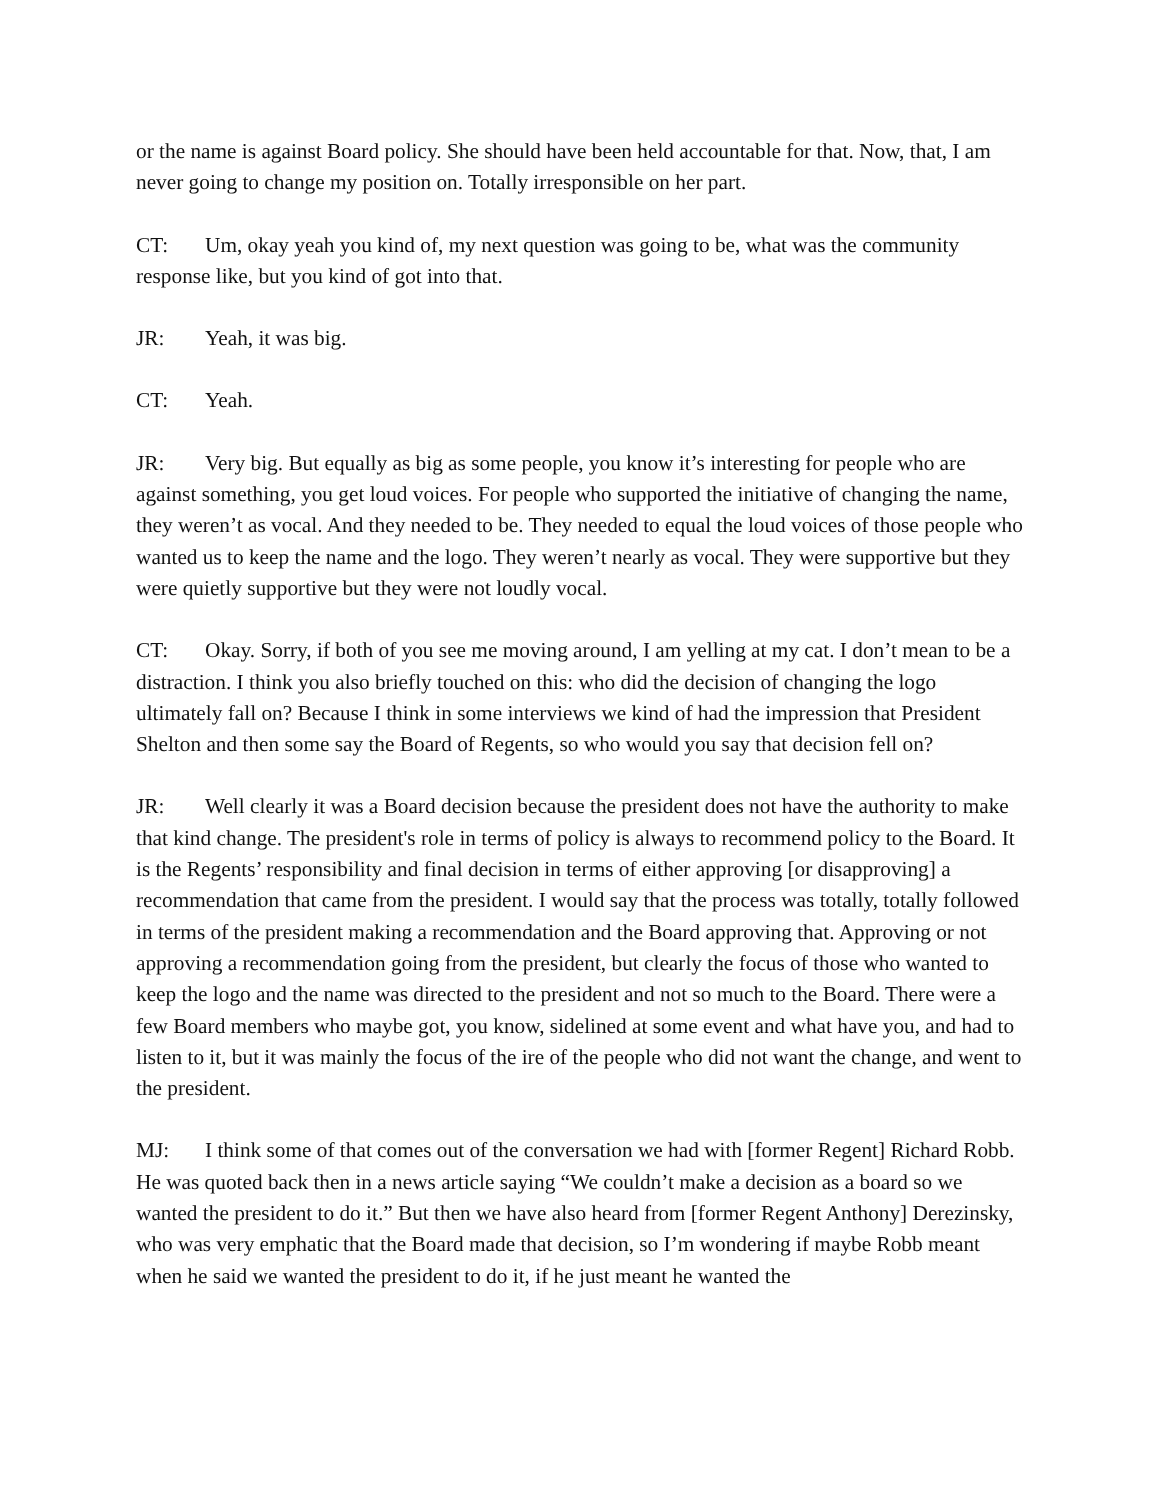or the name is against Board policy. She should have been held accountable for that. Now, that, I am never going to change my position on. Totally irresponsible on her part.
CT: Um, okay yeah you kind of, my next question was going to be, what was the community response like, but you kind of got into that.
JR: Yeah, it was big.
CT: Yeah.
JR: Very big. But equally as big as some people, you know it’s interesting for people who are against something, you get loud voices. For people who supported the initiative of changing the name, they weren’t as vocal. And they needed to be. They needed to equal the loud voices of those people who wanted us to keep the name and the logo. They weren’t nearly as vocal. They were supportive but they were quietly supportive but they were not loudly vocal.
CT: Okay. Sorry, if both of you see me moving around, I am yelling at my cat. I don’t mean to be a distraction. I think you also briefly touched on this: who did the decision of changing the logo ultimately fall on? Because I think in some interviews we kind of had the impression that President Shelton and then some say the Board of Regents, so who would you say that decision fell on?
JR: Well clearly it was a Board decision because the president does not have the authority to make that kind change. The president's role in terms of policy is always to recommend policy to the Board. It is the Regents’ responsibility and final decision in terms of either approving [or disapproving] a recommendation that came from the president. I would say that the process was totally, totally followed in terms of the president making a recommendation and the Board approving that. Approving or not approving a recommendation going from the president, but clearly the focus of those who wanted to keep the logo and the name was directed to the president and not so much to the Board. There were a few Board members who maybe got, you know, sidelined at some event and what have you, and had to listen to it, but it was mainly the focus of the ire of the people who did not want the change, and went to the president.
MJ: I think some of that comes out of the conversation we had with [former Regent] Richard Robb. He was quoted back then in a news article saying “We couldn’t make a decision as a board so we wanted the president to do it.” But then we have also heard from [former Regent Anthony] Derezinsky, who was very emphatic that the Board made that decision, so I’m wondering if maybe Robb meant when he said we wanted the president to do it, if he just meant he wanted the